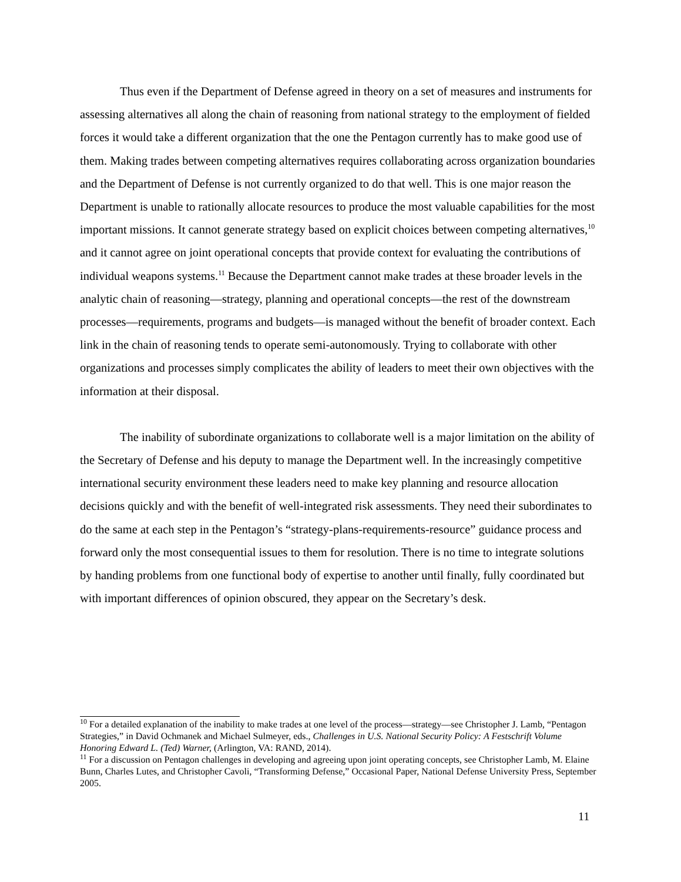Thus even if the Department of Defense agreed in theory on a set of measures and instruments for assessing alternatives all along the chain of reasoning from national strategy to the employment of fielded forces it would take a different organization that the one the Pentagon currently has to make good use of them. Making trades between competing alternatives requires collaborating across organization boundaries and the Department of Defense is not currently organized to do that well. This is one major reason the Department is unable to rationally allocate resources to produce the most valuable capabilities for the most important missions. It cannot generate strategy based on explicit choices between competing alternatives,<sup>10</sup> and it cannot agree on joint operational concepts that provide context for evaluating the contributions of individual weapons systems.<sup>11</sup> Because the Department cannot make trades at these broader levels in the analytic chain of reasoning—strategy, planning and operational concepts—the rest of the downstream processes—requirements, programs and budgets—is managed without the benefit of broader context. Each link in the chain of reasoning tends to operate semi-autonomously. Trying to collaborate with other organizations and processes simply complicates the ability of leaders to meet their own objectives with the information at their disposal.
The inability of subordinate organizations to collaborate well is a major limitation on the ability of the Secretary of Defense and his deputy to manage the Department well. In the increasingly competitive international security environment these leaders need to make key planning and resource allocation decisions quickly and with the benefit of well-integrated risk assessments. They need their subordinates to do the same at each step in the Pentagon’s “strategy-plans-requirements-resource” guidance process and forward only the most consequential issues to them for resolution. There is no time to integrate solutions by handing problems from one functional body of expertise to another until finally, fully coordinated but with important differences of opinion obscured, they appear on the Secretary’s desk.
<sup>10</sup> For a detailed explanation of the inability to make trades at one level of the process—strategy—see Christopher J. Lamb, “Pentagon Strategies,” in David Ochmanek and Michael Sulmeyer, eds., Challenges in U.S. National Security Policy: A Festschrift Volume Honoring Edward L. (Ted) Warner, (Arlington, VA: RAND, 2014).
<sup>11</sup> For a discussion on Pentagon challenges in developing and agreeing upon joint operating concepts, see Christopher Lamb, M. Elaine Bunn, Charles Lutes, and Christopher Cavoli, “Transforming Defense,” Occasional Paper, National Defense University Press, September 2005.
11